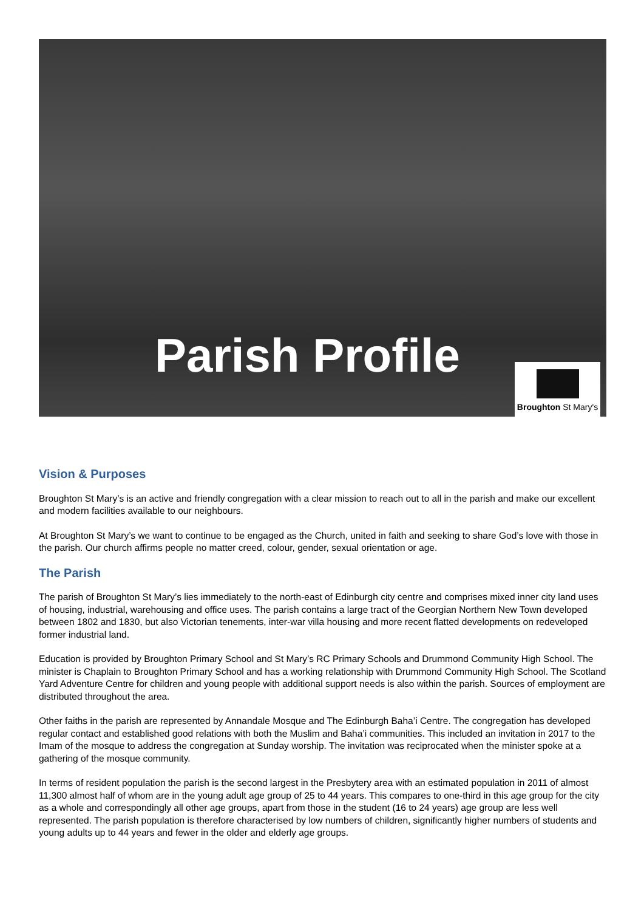Parish Profile
Broughton St Mary's
Vision & Purposes
Broughton St Mary’s is an active and friendly congregation with a clear mission to reach out to all in the parish and make our excellent and modern facilities available to our neighbours.
At Broughton St Mary’s we want to continue to be engaged as the Church, united in faith and seeking to share God’s love with those in the parish. Our church affirms people no matter creed, colour, gender, sexual orientation or age.
The Parish
The parish of Broughton St Mary’s lies immediately to the north-east of Edinburgh city centre and comprises mixed inner city land uses of housing, industrial, warehousing and office uses. The parish contains a large tract of the Georgian Northern New Town developed between 1802 and 1830, but also Victorian tenements, inter-war villa housing and more recent flatted developments on redeveloped former industrial land.
Education is provided by Broughton Primary School and St Mary’s RC Primary Schools and Drummond Community High School. The minister is Chaplain to Broughton Primary School and has a working relationship with Drummond Community High School. The Scotland Yard Adventure Centre for children and young people with additional support needs is also within the parish. Sources of employment are distributed throughout the area.
Other faiths in the parish are represented by Annandale Mosque and The Edinburgh Baha’i Centre. The congregation has developed regular contact and established good relations with both the Muslim and Baha’i communities. This included an invitation in 2017 to the Imam of the mosque to address the congregation at Sunday worship. The invitation was reciprocated when the minister spoke at a gathering of the mosque community.
In terms of resident population the parish is the second largest in the Presbytery area with an estimated population in 2011 of almost 11,300 almost half of whom are in the young adult age group of 25 to 44 years. This compares to one-third in this age group for the city as a whole and correspondingly all other age groups, apart from those in the student (16 to 24 years) age group are less well represented. The parish population is therefore characterised by low numbers of children, significantly higher numbers of students and young adults up to 44 years and fewer in the older and elderly age groups.